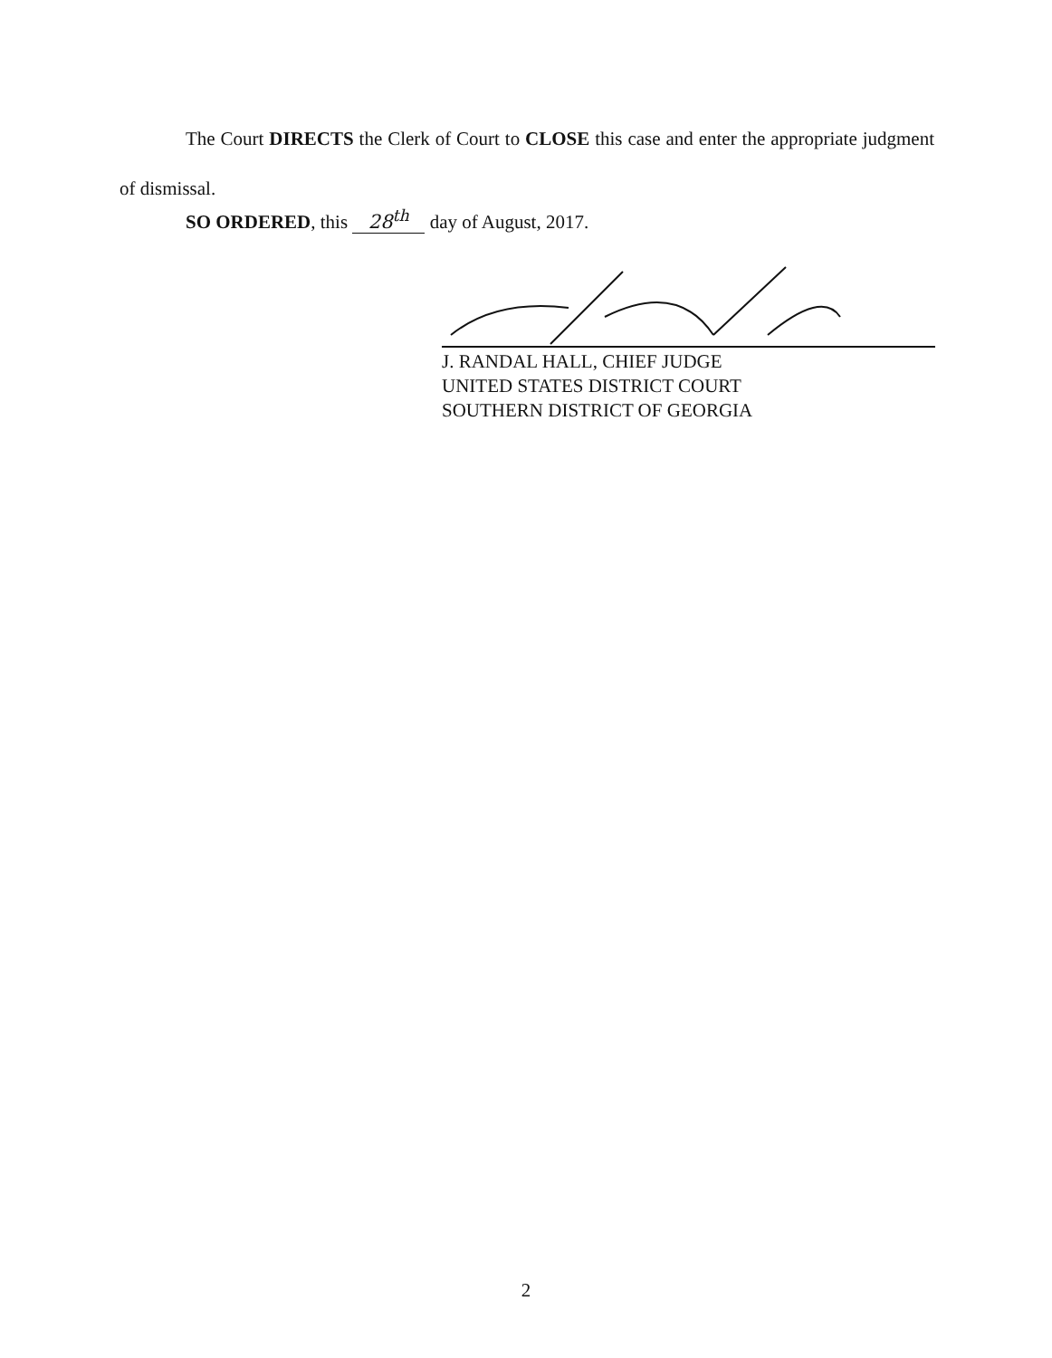The Court DIRECTS the Clerk of Court to CLOSE this case and enter the appropriate judgment of dismissal.
SO ORDERED, this 28<sup>th</sup> day of August, 2017.
J. RANDAL HALL, CHIEF JUDGE
UNITED STATES DISTRICT COURT
SOUTHERN DISTRICT OF GEORGIA
2